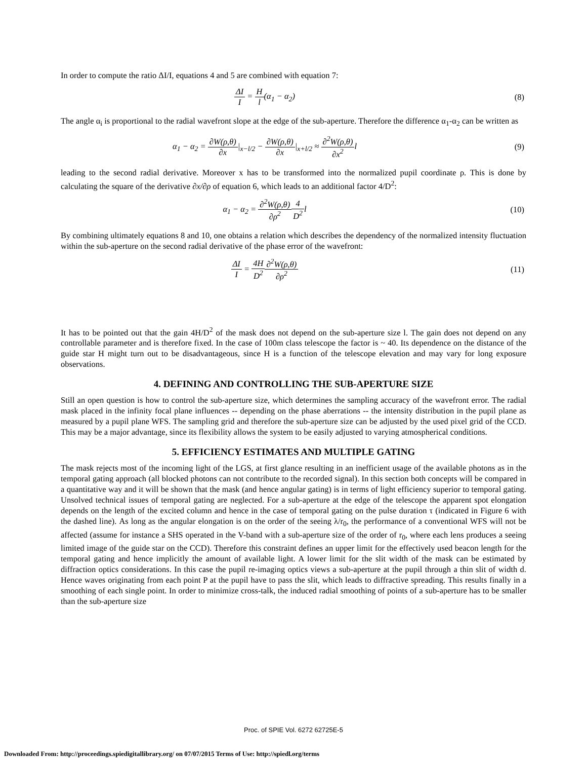In order to compute the ratio ΔI/I, equations 4 and 5 are combined with equation 7:
ΔI I = H l(α<sub>1</sub> − α<sub>2</sub>) (8)
The angle α<sub>i</sub> is proportional to the radial wavefront slope at the edge of the sub-aperture. Therefore the difference α<sub>1</sub>-α<sub>2</sub> can be written as
α<sub>1</sub> − α<sub>2</sub> = ∂W(ρ,θ) ∂x|<sub>x−l/2</sub> − ∂W(ρ,θ) ∂x|<sub>x+l/2</sub> ≈ ∂<sup>2</sup>W(ρ,θ) ∂x<sup>2</sup>l
(9)
leading to the second radial derivative. Moreover x has to be transformed into the normalized pupil coordinate ρ. This is done by calculating the square of the derivative ∂x/∂ρ of equation 6, which leads to an additional factor 4/D<sup>2</sup>:
α<sub>1</sub> − α<sub>2</sub> = ∂<sup>2</sup>W(ρ,θ) ∂ρ<sup>2</sup>4 D<sup>2</sup>l (10)
By combining ultimately equations 8 and 10, one obtains a relation which describes the dependency of the normalized intensity fluctuation within the sub-aperture on the second radial derivative of the phase error of the wavefront:
ΔI I = 4H D<sup>2</sup>∂<sup>2</sup>W(ρ,θ) ∂ρ<sup>2</sup> (11)
It has to be pointed out that the gain 4H/D<sup>2</sup> of the mask does not depend on the sub-aperture size l. The gain does not depend on any controllable parameter and is therefore fixed. In the case of 100m class telescope the factor is ~ 40. Its dependence on the distance of the guide star H might turn out to be disadvantageous, since H is a function of the telescope elevation and may vary for long exposure observations.
4. DEFINING AND CONTROLLING THE SUB-APERTURE SIZE
Still an open question is how to control the sub-aperture size, which determines the sampling accuracy of the wavefront error. The radial mask placed in the infinity focal plane influences -- depending on the phase aberrations -- the intensity distribution in the pupil plane as measured by a pupil plane WFS. The sampling grid and therefore the sub-aperture size can be adjusted by the used pixel grid of the CCD. This may be a major advantage, since its flexibility allows the system to be easily adjusted to varying atmospherical conditions.
5. EFFICIENCY ESTIMATES AND MULTIPLE GATING
The mask rejects most of the incoming light of the LGS, at first glance resulting in an inefficient usage of the available photons as in the temporal gating approach (all blocked photons can not contribute to the recorded signal). In this section both concepts will be compared in a quantitative way and it will be shown that the mask (and hence angular gating) is in terms of light efficiency superior to temporal gating. Unsolved technical issues of temporal gating are neglected. For a sub-aperture at the edge of the telescope the apparent spot elongation depends on the length of the excited column and hence in the case of temporal gating on the pulse duration τ (indicated in Figure 6 with the dashed line). As long as the angular elongation is on the order of the seeing λ/r<sub>0</sub>, the performance of a conventional WFS will not be affected (assume for instance a SHS operated in the V-band with a sub-aperture size of the order of r<sub>0</sub>, where each lens produces a seeing limited image of the guide star on the CCD). Therefore this constraint defines an upper limit for the effectively used beacon length for the temporal gating and hence implicitly the amount of available light. A lower limit for the slit width of the mask can be estimated by diffraction optics considerations. In this case the pupil re-imaging optics views a sub-aperture at the pupil through a thin slit of width d. Hence waves originating from each point P at the pupil have to pass the slit, which leads to diffractive spreading. This results finally in a smoothing of each single point. In order to minimize cross-talk, the induced radial smoothing of points of a sub-aperture has to be smaller than the sub-aperture size
Proc. of SPIE Vol. 6272 62725E-5
Downloaded From: http://proceedings.spiedigitallibrary.org/ on 07/07/2015 Terms of Use: http://spiedl.org/terms